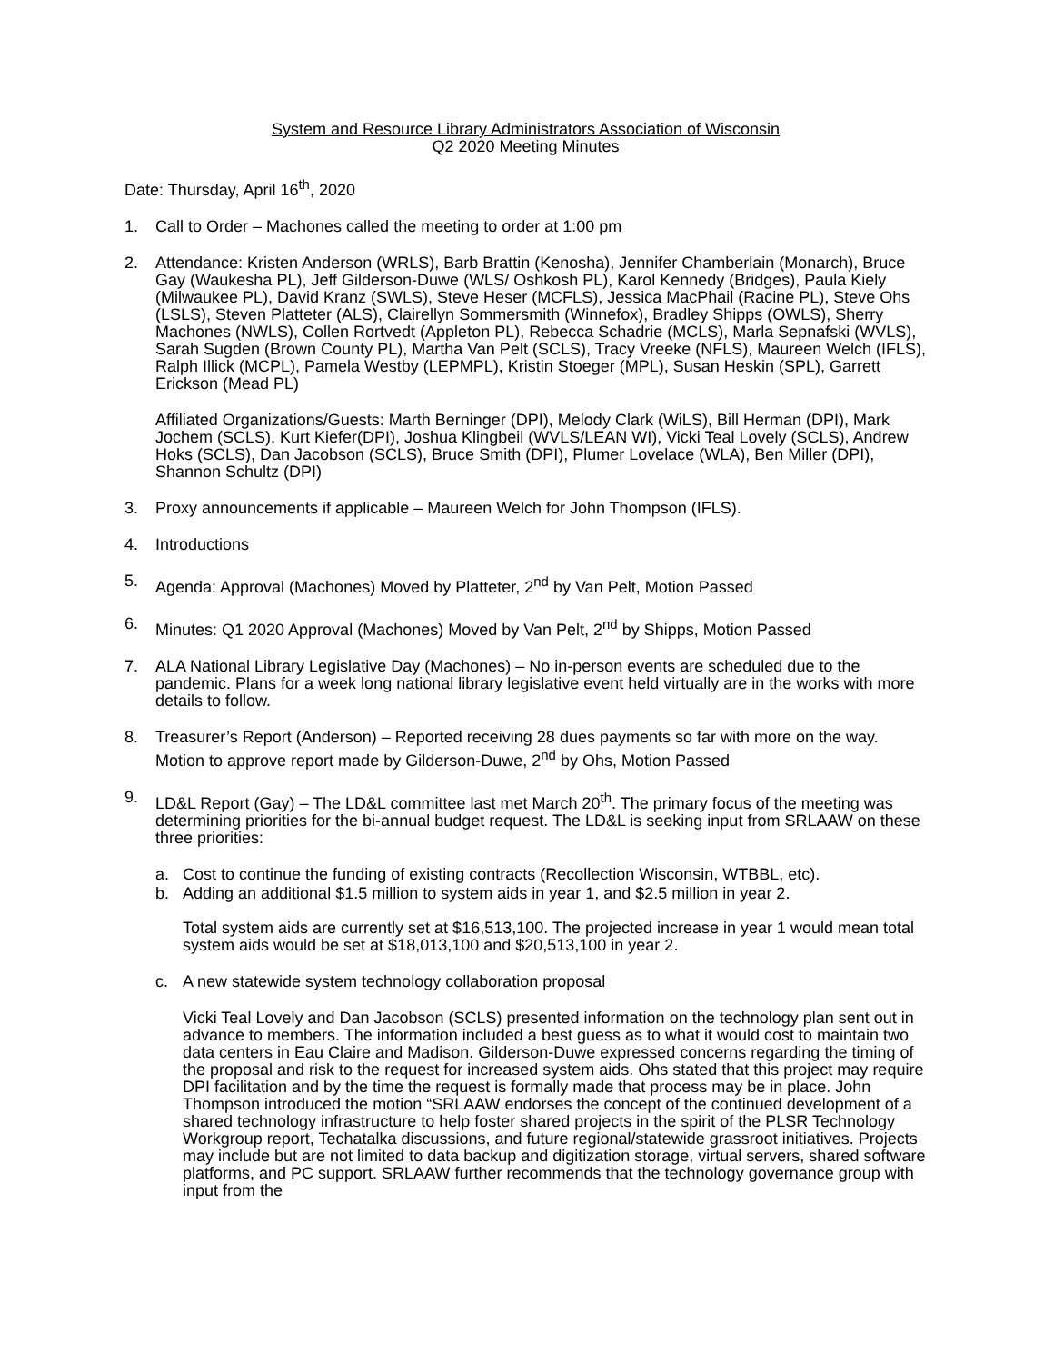System and Resource Library Administrators Association of Wisconsin
Q2 2020 Meeting Minutes
Date: Thursday, April 16<sup>th</sup>, 2020
1. Call to Order – Machones called the meeting to order at 1:00 pm
2. Attendance: Kristen Anderson (WRLS), Barb Brattin (Kenosha), Jennifer Chamberlain (Monarch), Bruce Gay (Waukesha PL), Jeff Gilderson-Duwe (WLS/ Oshkosh PL), Karol Kennedy (Bridges), Paula Kiely (Milwaukee PL), David Kranz (SWLS), Steve Heser (MCFLS), Jessica MacPhail (Racine PL), Steve Ohs (LSLS), Steven Platteter (ALS), Clairellyn Sommersmith (Winnefox), Bradley Shipps (OWLS), Sherry Machones (NWLS), Collen Rortvedt (Appleton PL), Rebecca Schadrie (MCLS), Marla Sepnafski (WVLS), Sarah Sugden (Brown County PL), Martha Van Pelt (SCLS), Tracy Vreeke (NFLS), Maureen Welch (IFLS), Ralph Illick (MCPL), Pamela Westby (LEPMPL), Kristin Stoeger (MPL), Susan Heskin (SPL), Garrett Erickson (Mead PL)
Affiliated Organizations/Guests: Marth Berninger (DPI), Melody Clark (WiLS), Bill Herman (DPI), Mark Jochem (SCLS), Kurt Kiefer(DPI), Joshua Klingbeil (WVLS/LEAN WI), Vicki Teal Lovely (SCLS), Andrew Hoks (SCLS), Dan Jacobson (SCLS), Bruce Smith (DPI), Plumer Lovelace (WLA), Ben Miller (DPI), Shannon Schultz (DPI)
3. Proxy announcements if applicable – Maureen Welch for John Thompson (IFLS).
4. Introductions
5. Agenda: Approval (Machones) Moved by Platteter, 2<sup>nd</sup> by Van Pelt, Motion Passed
6. Minutes: Q1 2020 Approval (Machones) Moved by Van Pelt, 2<sup>nd</sup> by Shipps, Motion Passed
7. ALA National Library Legislative Day (Machones) – No in-person events are scheduled due to the pandemic. Plans for a week long national library legislative event held virtually are in the works with more details to follow.
8. Treasurer’s Report (Anderson) – Reported receiving 28 dues payments so far with more on the way. Motion to approve report made by Gilderson-Duwe, 2<sup>nd</sup> by Ohs, Motion Passed
9. LD&L Report (Gay) – The LD&L committee last met March 20<sup>th</sup>. The primary focus of the meeting was determining priorities for the bi-annual budget request. The LD&L is seeking input from SRLAAW on these three priorities:
a. Cost to continue the funding of existing contracts (Recollection Wisconsin, WTBBL, etc).
b. Adding an additional $1.5 million to system aids in year 1, and $2.5 million in year 2.
Total system aids are currently set at $16,513,100. The projected increase in year 1 would mean total system aids would be set at $18,013,100 and $20,513,100 in year 2.
c. A new statewide system technology collaboration proposal
Vicki Teal Lovely and Dan Jacobson (SCLS) presented information on the technology plan sent out in advance to members. The information included a best guess as to what it would cost to maintain two data centers in Eau Claire and Madison. Gilderson-Duwe expressed concerns regarding the timing of the proposal and risk to the request for increased system aids. Ohs stated that this project may require DPI facilitation and by the time the request is formally made that process may be in place. John Thompson introduced the motion “SRLAAW endorses the concept of the continued development of a shared technology infrastructure to help foster shared projects in the spirit of the PLSR Technology Workgroup report, Techatalka discussions, and future regional/statewide grassroot initiatives. Projects may include but are not limited to data backup and digitization storage, virtual servers, shared software platforms, and PC support. SRLAAW further recommends that the technology governance group with input from the